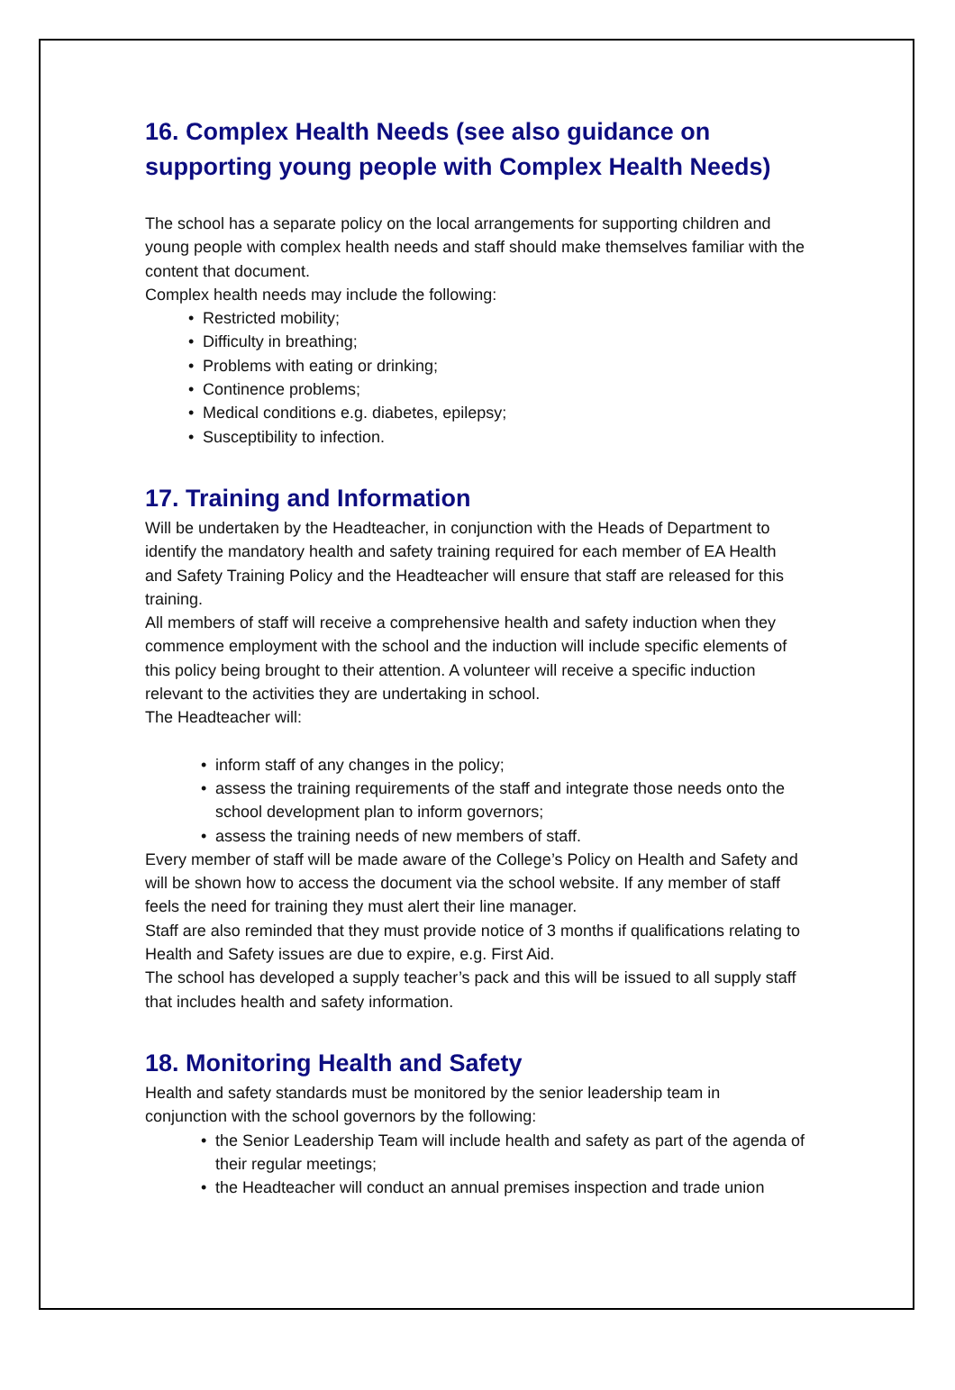16. Complex Health Needs (see also guidance on supporting young people with Complex Health Needs)
The school has a separate policy on the local arrangements for supporting children and young people with complex health needs and staff should make themselves familiar with the content that document.
Complex health needs may include the following:
• Restricted mobility;
• Difficulty in breathing;
• Problems with eating or drinking;
• Continence problems;
• Medical conditions e.g. diabetes, epilepsy;
• Susceptibility to infection.
17. Training and Information
Will be undertaken by the Headteacher, in conjunction with the Heads of Department to identify the mandatory health and safety training required for each member of EA Health and Safety Training Policy and the Headteacher will ensure that staff are released for this training.
All members of staff will receive a comprehensive health and safety induction when they commence employment with the school and the induction will include specific elements of this policy being brought to their attention. A volunteer will receive a specific induction relevant to the activities they are undertaking in school.
The Headteacher will:
• inform staff of any changes in the policy;
• assess the training requirements of the staff and integrate those needs onto the school development plan to inform governors;
• assess the training needs of new members of staff.
Every member of staff will be made aware of the College’s Policy on Health and Safety and will be shown how to access the document via the school website. If any member of staff feels the need for training they must alert their line manager.
Staff are also reminded that they must provide notice of 3 months if qualifications relating to Health and Safety issues are due to expire, e.g. First Aid.
The school has developed a supply teacher’s pack and this will be issued to all supply staff that includes health and safety information.
18. Monitoring Health and Safety
Health and safety standards must be monitored by the senior leadership team in conjunction with the school governors by the following:
• the Senior Leadership Team will include health and safety as part of the agenda of their regular meetings;
• the Headteacher will conduct an annual premises inspection and trade union